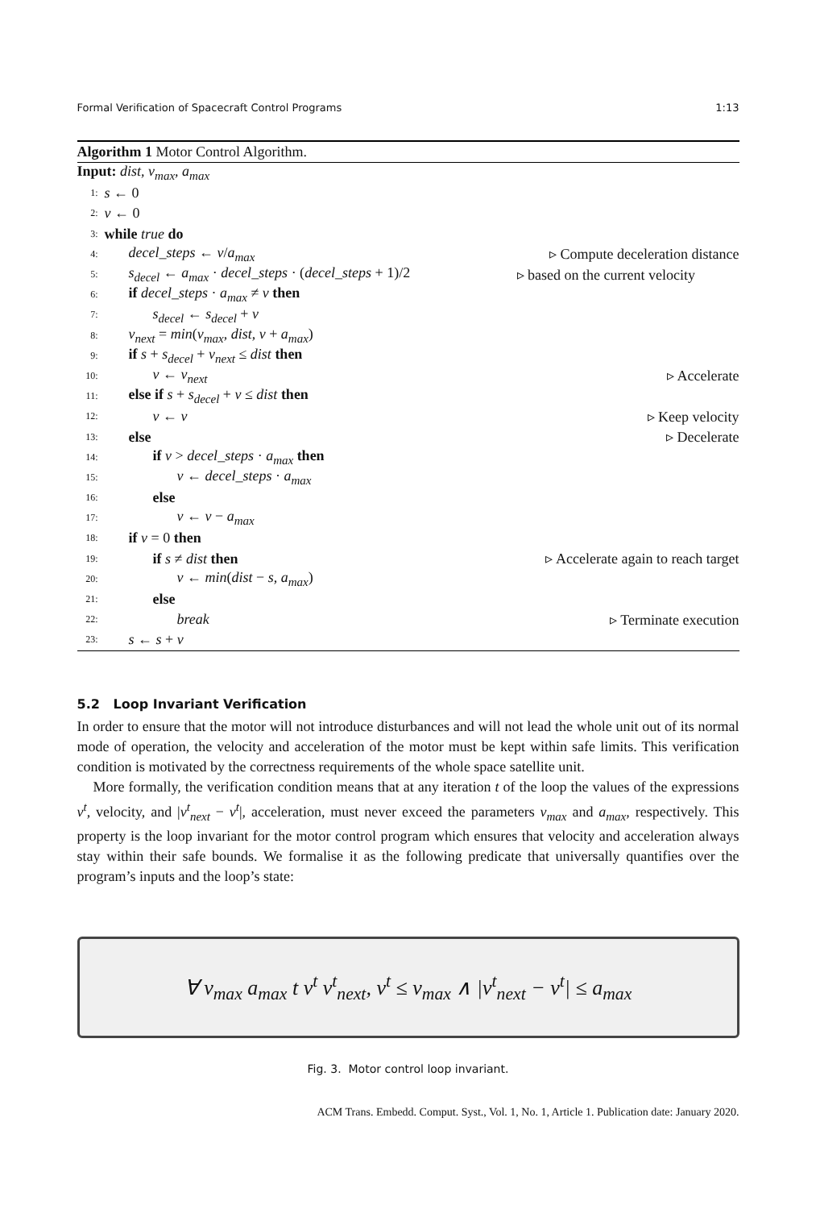Formal Verification of Spacecraft Control Programs 1:13
Algorithm 1 Motor Control Algorithm.
Input: dist, v<sub>max</sub>, a<sub>max</sub>
1: s ← 0
2: v ← 0
3: while true do
4: decel_steps ← v/a<sub>max</sub> ▹ Compute deceleration distance
5: s<sub>decel</sub> ← a<sub>max</sub> · decel_steps · (decel_steps + 1)/2 ▹ based on the current velocity
6: if decel_steps · a<sub>max</sub> ≠ v then
7: s<sub>decel</sub> ← s<sub>decel</sub> + v
8: v<sub>next</sub> = min(v<sub>max</sub>, dist, v + a<sub>max</sub>)
9: if s + s<sub>decel</sub> + v<sub>next</sub> ≤ dist then
10: v ← v<sub>next</sub> ▹ Accelerate
11: else if s + s<sub>decel</sub> + v ≤ dist then
12: v ← v ▹ Keep velocity
13: else ▹ Decelerate
14: if v > decel_steps · a<sub>max</sub> then
15: v ← decel_steps · a<sub>max</sub>
16: else
17: v ← v − a<sub>max</sub>
18: if v = 0 then
19: if s ≠ dist then ▹ Accelerate again to reach target
20: v ← min(dist − s, a<sub>max</sub>)
21: else
22: break ▹ Terminate execution
23: s ← s + v
5.2 Loop Invariant Verification
In order to ensure that the motor will not introduce disturbances and will not lead the whole unit out of its normal mode of operation, the velocity and acceleration of the motor must be kept within safe limits. This verification condition is motivated by the correctness requirements of the whole space satellite unit.
More formally, the verification condition means that at any iteration t of the loop the values of the expressions v<sup>t</sup>, velocity, and |v<sup>t</sup><sub>next</sub> − v<sup>t</sup>|, acceleration, must never exceed the parameters v<sub>max</sub> and a<sub>max</sub>, respectively. This property is the loop invariant for the motor control program which ensures that velocity and acceleration always stay within their safe bounds. We formalise it as the following predicate that universally quantifies over the program’s inputs and the loop’s state:
∀ v<sub>max</sub> a<sub>max</sub> t v<sup>t</sup> v<sup>t</sup><sub>next</sub>, v<sup>t</sup> ≤ v<sub>max</sub> ∧ |v<sup>t</sup><sub>next</sub> − v<sup>t</sup>| ≤ a<sub>max</sub>
Fig. 3. Motor control loop invariant.
ACM Trans. Embedd. Comput. Syst., Vol. 1, No. 1, Article 1. Publication date: January 2020.